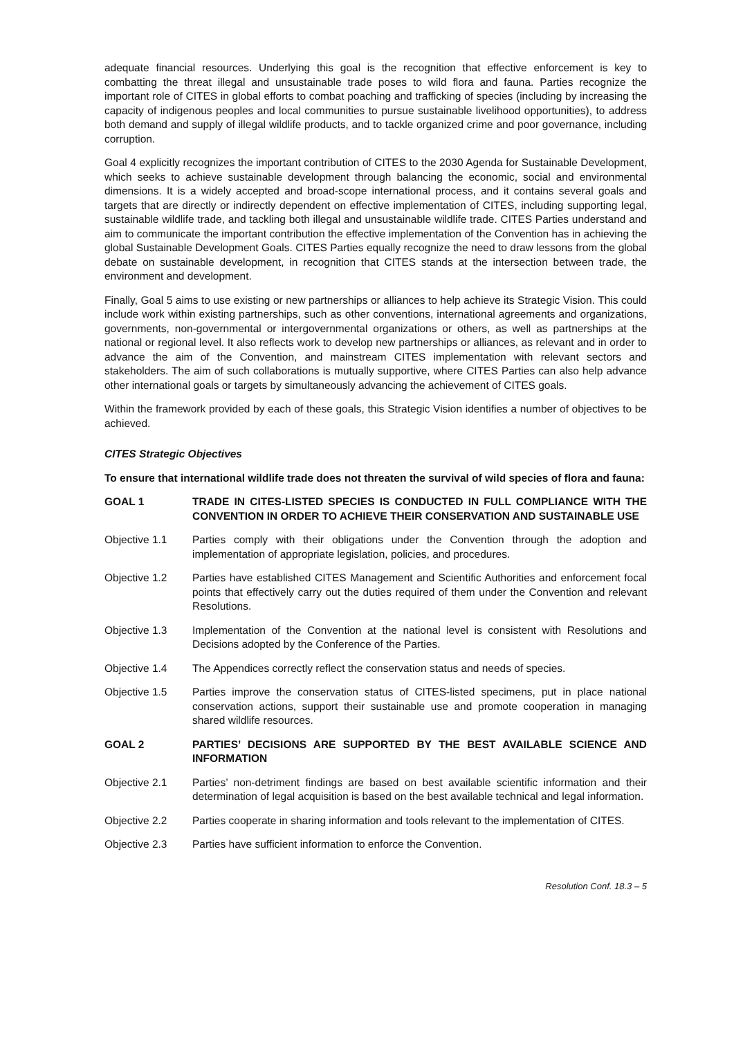adequate financial resources. Underlying this goal is the recognition that effective enforcement is key to combatting the threat illegal and unsustainable trade poses to wild flora and fauna. Parties recognize the important role of CITES in global efforts to combat poaching and trafficking of species (including by increasing the capacity of indigenous peoples and local communities to pursue sustainable livelihood opportunities), to address both demand and supply of illegal wildlife products, and to tackle organized crime and poor governance, including corruption.
Goal 4 explicitly recognizes the important contribution of CITES to the 2030 Agenda for Sustainable Development, which seeks to achieve sustainable development through balancing the economic, social and environmental dimensions. It is a widely accepted and broad-scope international process, and it contains several goals and targets that are directly or indirectly dependent on effective implementation of CITES, including supporting legal, sustainable wildlife trade, and tackling both illegal and unsustainable wildlife trade. CITES Parties understand and aim to communicate the important contribution the effective implementation of the Convention has in achieving the global Sustainable Development Goals. CITES Parties equally recognize the need to draw lessons from the global debate on sustainable development, in recognition that CITES stands at the intersection between trade, the environment and development.
Finally, Goal 5 aims to use existing or new partnerships or alliances to help achieve its Strategic Vision. This could include work within existing partnerships, such as other conventions, international agreements and organizations, governments, non-governmental or intergovernmental organizations or others, as well as partnerships at the national or regional level. It also reflects work to develop new partnerships or alliances, as relevant and in order to advance the aim of the Convention, and mainstream CITES implementation with relevant sectors and stakeholders. The aim of such collaborations is mutually supportive, where CITES Parties can also help advance other international goals or targets by simultaneously advancing the achievement of CITES goals.
Within the framework provided by each of these goals, this Strategic Vision identifies a number of objectives to be achieved.
CITES Strategic Objectives
To ensure that international wildlife trade does not threaten the survival of wild species of flora and fauna:
GOAL 1 TRADE IN CITES-LISTED SPECIES IS CONDUCTED IN FULL COMPLIANCE WITH THE CONVENTION IN ORDER TO ACHIEVE THEIR CONSERVATION AND SUSTAINABLE USE
Objective 1.1 Parties comply with their obligations under the Convention through the adoption and implementation of appropriate legislation, policies, and procedures.
Objective 1.2 Parties have established CITES Management and Scientific Authorities and enforcement focal points that effectively carry out the duties required of them under the Convention and relevant Resolutions.
Objective 1.3 Implementation of the Convention at the national level is consistent with Resolutions and Decisions adopted by the Conference of the Parties.
Objective 1.4 The Appendices correctly reflect the conservation status and needs of species.
Objective 1.5 Parties improve the conservation status of CITES-listed specimens, put in place national conservation actions, support their sustainable use and promote cooperation in managing shared wildlife resources.
GOAL 2 PARTIES’ DECISIONS ARE SUPPORTED BY THE BEST AVAILABLE SCIENCE AND INFORMATION
Objective 2.1 Parties’ non-detriment findings are based on best available scientific information and their determination of legal acquisition is based on the best available technical and legal information.
Objective 2.2 Parties cooperate in sharing information and tools relevant to the implementation of CITES.
Objective 2.3 Parties have sufficient information to enforce the Convention.
Resolution Conf. 18.3 – 5